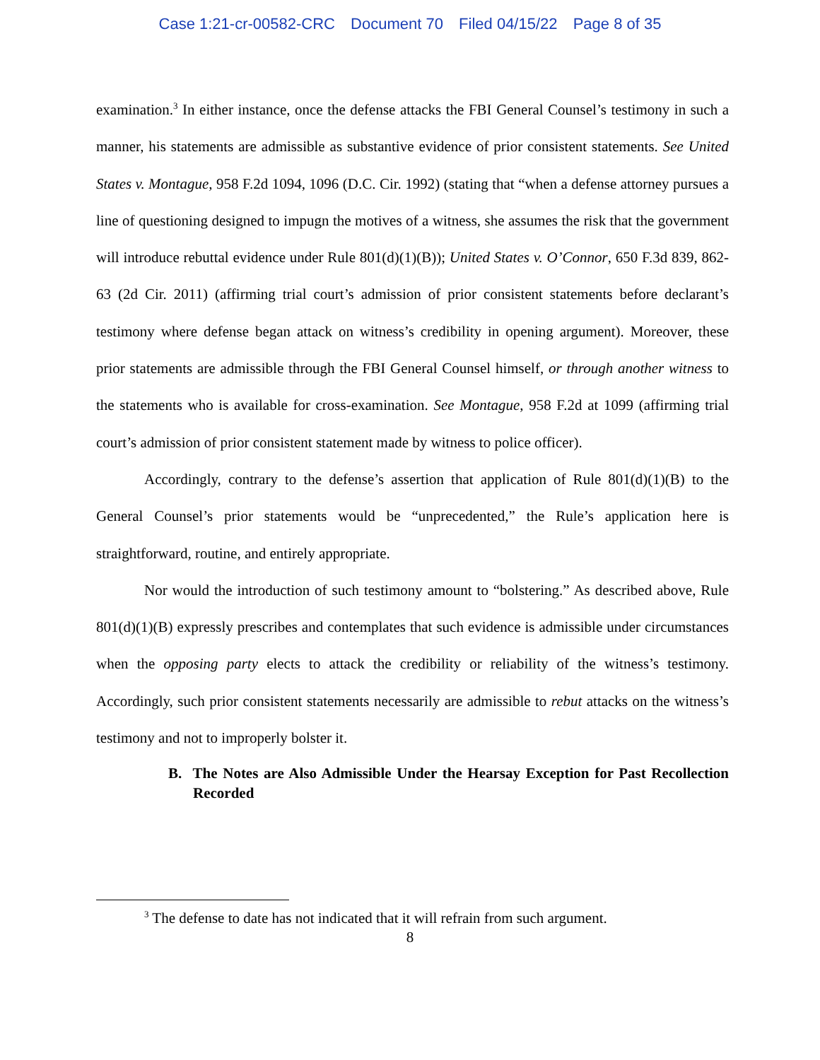Case 1:21-cr-00582-CRC Document 70 Filed 04/15/22 Page 8 of 35
examination.<sup>3</sup> In either instance, once the defense attacks the FBI General Counsel’s testimony in such a manner, his statements are admissible as substantive evidence of prior consistent statements. See United States v. Montague, 958 F.2d 1094, 1096 (D.C. Cir. 1992) (stating that “when a defense attorney pursues a line of questioning designed to impugn the motives of a witness, she assumes the risk that the government will introduce rebuttal evidence under Rule 801(d)(1)(B)); United States v. O’Connor, 650 F.3d 839, 862-63 (2d Cir. 2011) (affirming trial court’s admission of prior consistent statements before declarant’s testimony where defense began attack on witness’s credibility in opening argument). Moreover, these prior statements are admissible through the FBI General Counsel himself, or through another witness to the statements who is available for cross-examination. See Montague, 958 F.2d at 1099 (affirming trial court’s admission of prior consistent statement made by witness to police officer).
Accordingly, contrary to the defense’s assertion that application of Rule 801(d)(1)(B) to the General Counsel’s prior statements would be “unprecedented,” the Rule’s application here is straightforward, routine, and entirely appropriate.
Nor would the introduction of such testimony amount to “bolstering.” As described above, Rule 801(d)(1)(B) expressly prescribes and contemplates that such evidence is admissible under circumstances when the opposing party elects to attack the credibility or reliability of the witness’s testimony. Accordingly, such prior consistent statements necessarily are admissible to rebut attacks on the witness’s testimony and not to improperly bolster it.
B. The Notes are Also Admissible Under the Hearsay Exception for Past Recollection Recorded
<sup>3</sup> The defense to date has not indicated that it will refrain from such argument.
8